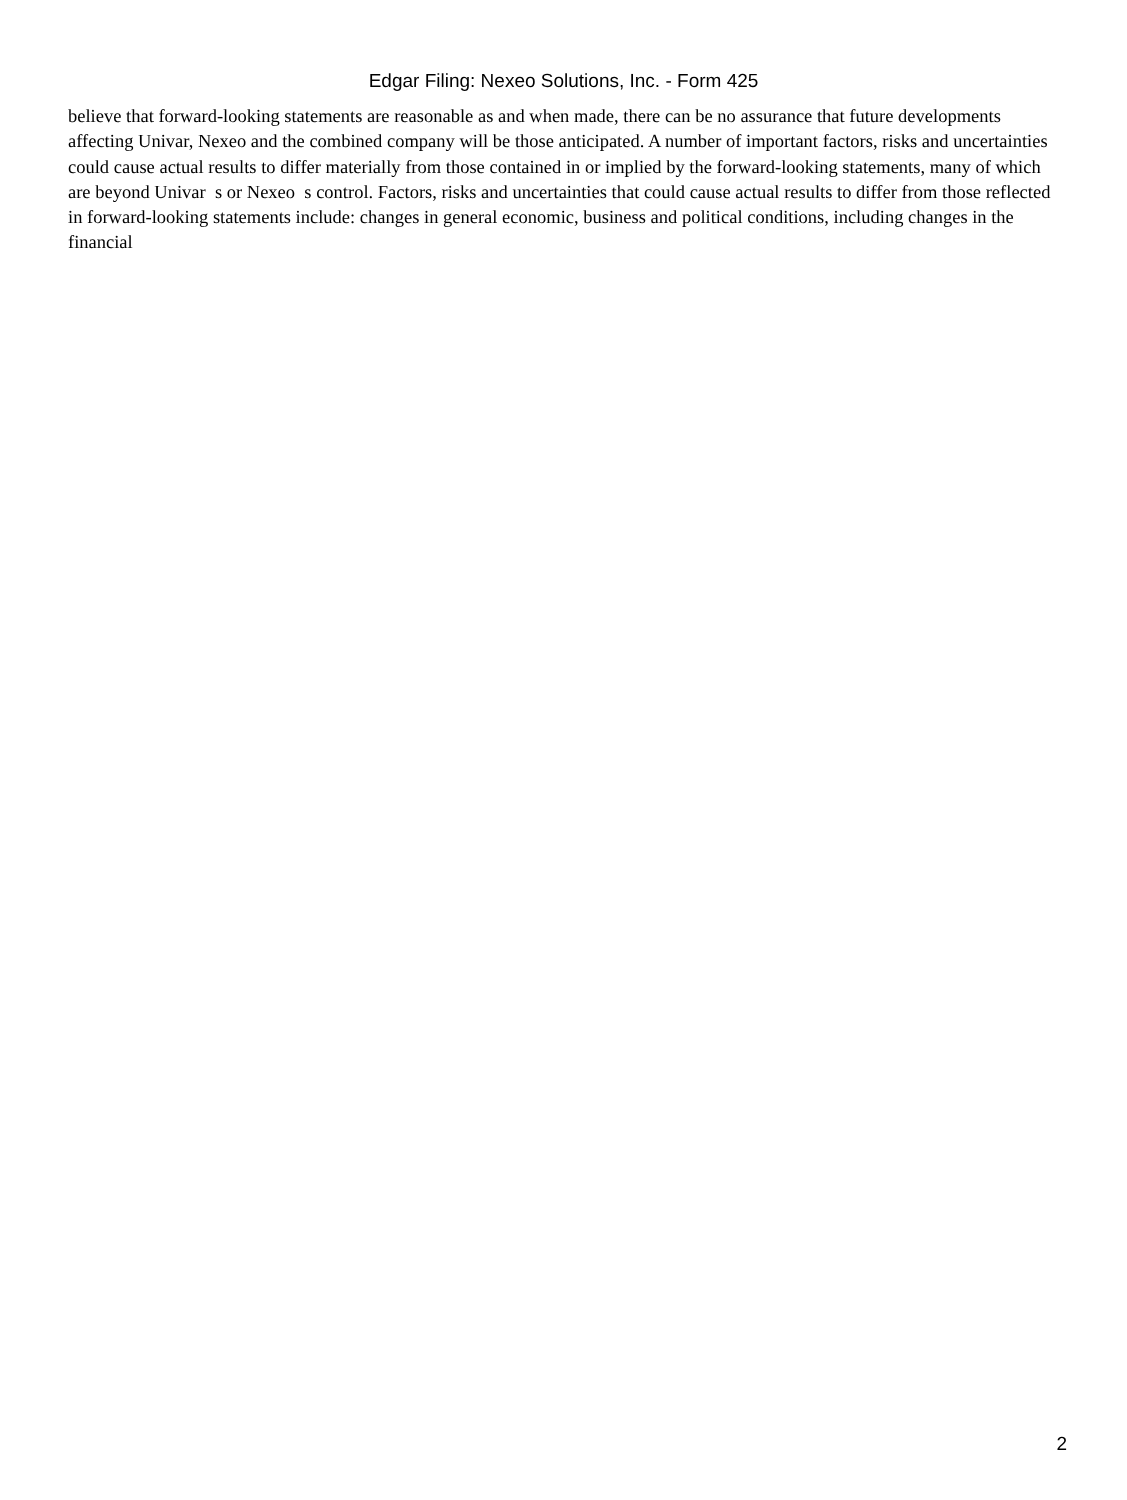Edgar Filing: Nexeo Solutions, Inc. - Form 425
believe that forward-looking statements are reasonable as and when made, there can be no assurance that future developments affecting Univar, Nexeo and the combined company will be those anticipated. A number of important factors, risks and uncertainties could cause actual results to differ materially from those contained in or implied by the forward-looking statements, many of which are beyond Univar s or Nexeo s control. Factors, risks and uncertainties that could cause actual results to differ from those reflected in forward-looking statements include: changes in general economic, business and political conditions, including changes in the financial
2